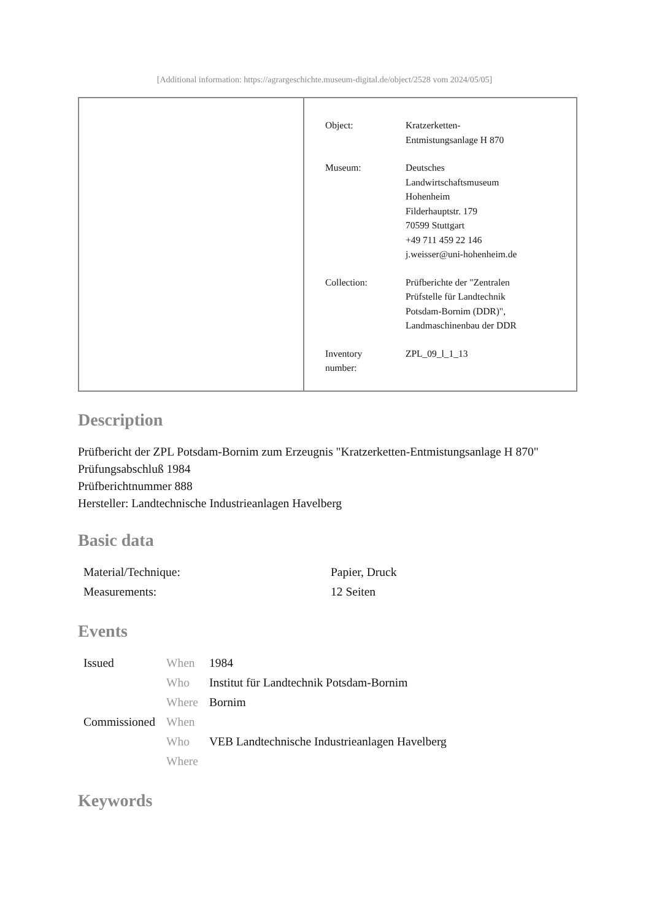[Additional information: https://agrargeschichte.museum-digital.de/object/2528 vom 2024/05/05]
| Object: | Kratzerketten- Entmistungsanlage H 870 |
| Museum: | Deutsches Landwirtschaftsmuseum Hohenheim Filderhauptstr. 179 70599 Stuttgart +49 711 459 22 146 j.weisser@uni-hohenheim.de |
| Collection: | Prüfberichte der "Zentralen Prüfstelle für Landtechnik Potsdam-Bornim (DDR)", Landmaschinenbau der DDR |
| Inventory number: | ZPL_09_l_1_13 |
Description
Prüfbericht der ZPL Potsdam-Bornim zum Erzeugnis "Kratzerketten-Entmistungsanlage H 870"
Prüfungsabschluß 1984
Prüfberichtnummer 888
Hersteller: Landtechnische Industrieanlagen Havelberg
Basic data
| Material/Technique: | Papier, Druck |
| Measurements: | 12 Seiten |
Events
| Issued | When | 1984 |
| | Who | Institut für Landtechnik Potsdam-Bornim |
| | Where | Bornim |
| Commissioned | When | |
| | Who | VEB Landtechnische Industrieanlagen Havelberg |
| | Where | |
Keywords